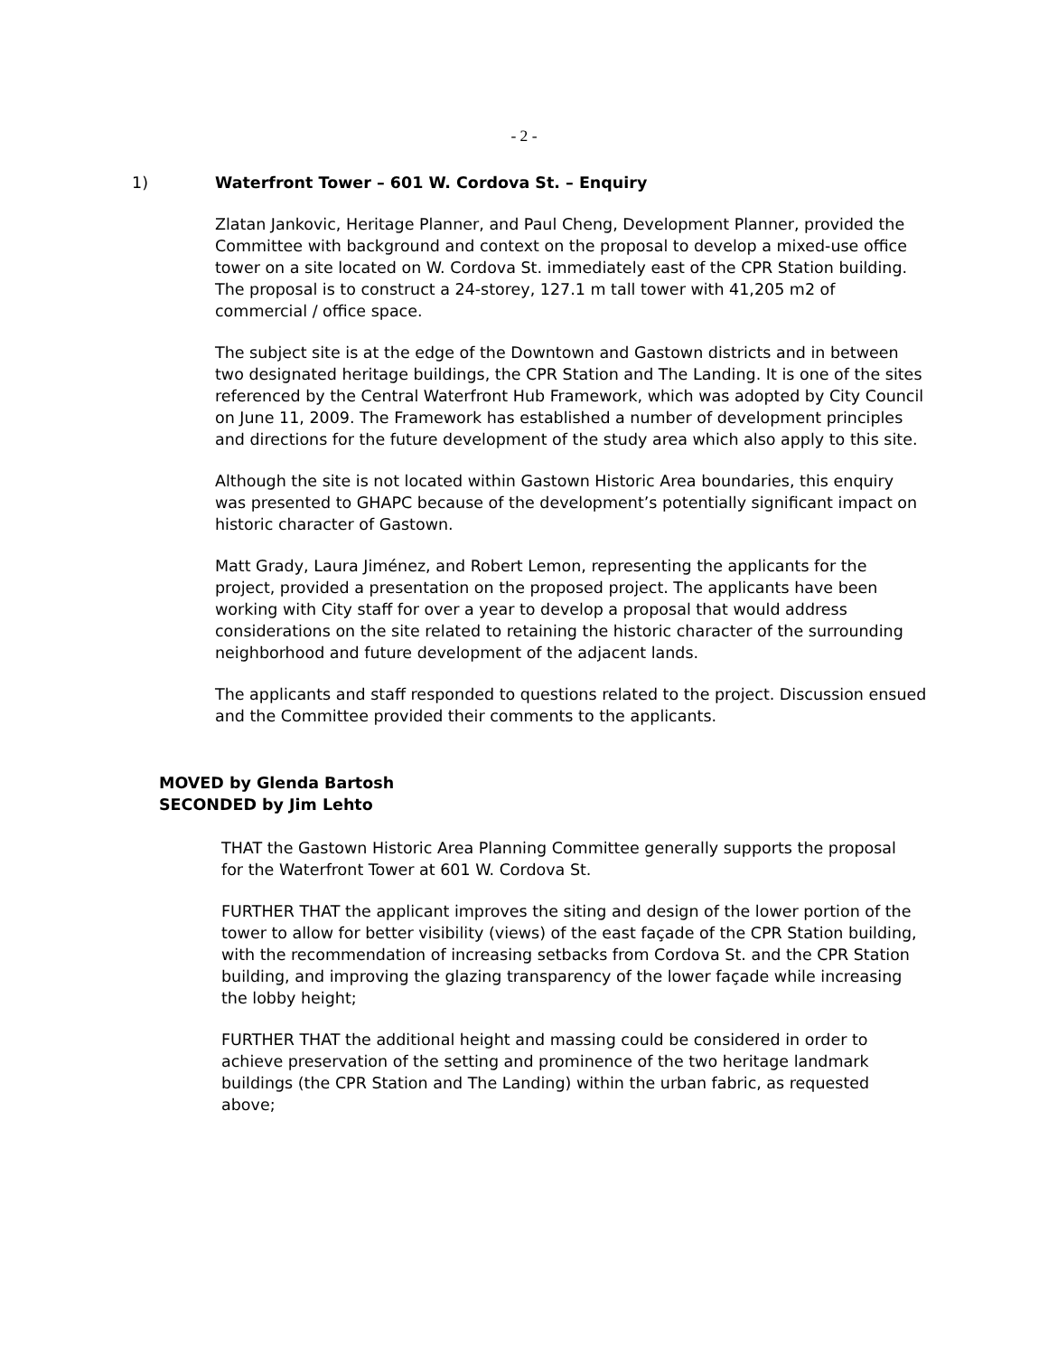- 2 -
1) Waterfront Tower – 601 W. Cordova St. – Enquiry
Zlatan Jankovic, Heritage Planner, and Paul Cheng, Development Planner, provided the Committee with background and context on the proposal to develop a mixed-use office tower on a site located on W. Cordova St. immediately east of the CPR Station building. The proposal is to construct a 24-storey, 127.1 m tall tower with 41,205 m2 of commercial / office space.
The subject site is at the edge of the Downtown and Gastown districts and in between two designated heritage buildings, the CPR Station and The Landing. It is one of the sites referenced by the Central Waterfront Hub Framework, which was adopted by City Council on June 11, 2009. The Framework has established a number of development principles and directions for the future development of the study area which also apply to this site.
Although the site is not located within Gastown Historic Area boundaries, this enquiry was presented to GHAPC because of the development’s potentially significant impact on historic character of Gastown.
Matt Grady, Laura Jiménez, and Robert Lemon, representing the applicants for the project, provided a presentation on the proposed project. The applicants have been working with City staff for over a year to develop a proposal that would address considerations on the site related to retaining the historic character of the surrounding neighborhood and future development of the adjacent lands.
The applicants and staff responded to questions related to the project. Discussion ensued and the Committee provided their comments to the applicants.
MOVED by Glenda Bartosh
SECONDED by Jim Lehto
THAT the Gastown Historic Area Planning Committee generally supports the proposal for the Waterfront Tower at 601 W. Cordova St.
FURTHER THAT the applicant improves the siting and design of the lower portion of the tower to allow for better visibility (views) of the east façade of the CPR Station building, with the recommendation of increasing setbacks from Cordova St. and the CPR Station building, and improving the glazing transparency of the lower façade while increasing the lobby height;
FURTHER THAT the additional height and massing could be considered in order to achieve preservation of the setting and prominence of the two heritage landmark buildings (the CPR Station and The Landing) within the urban fabric, as requested above;